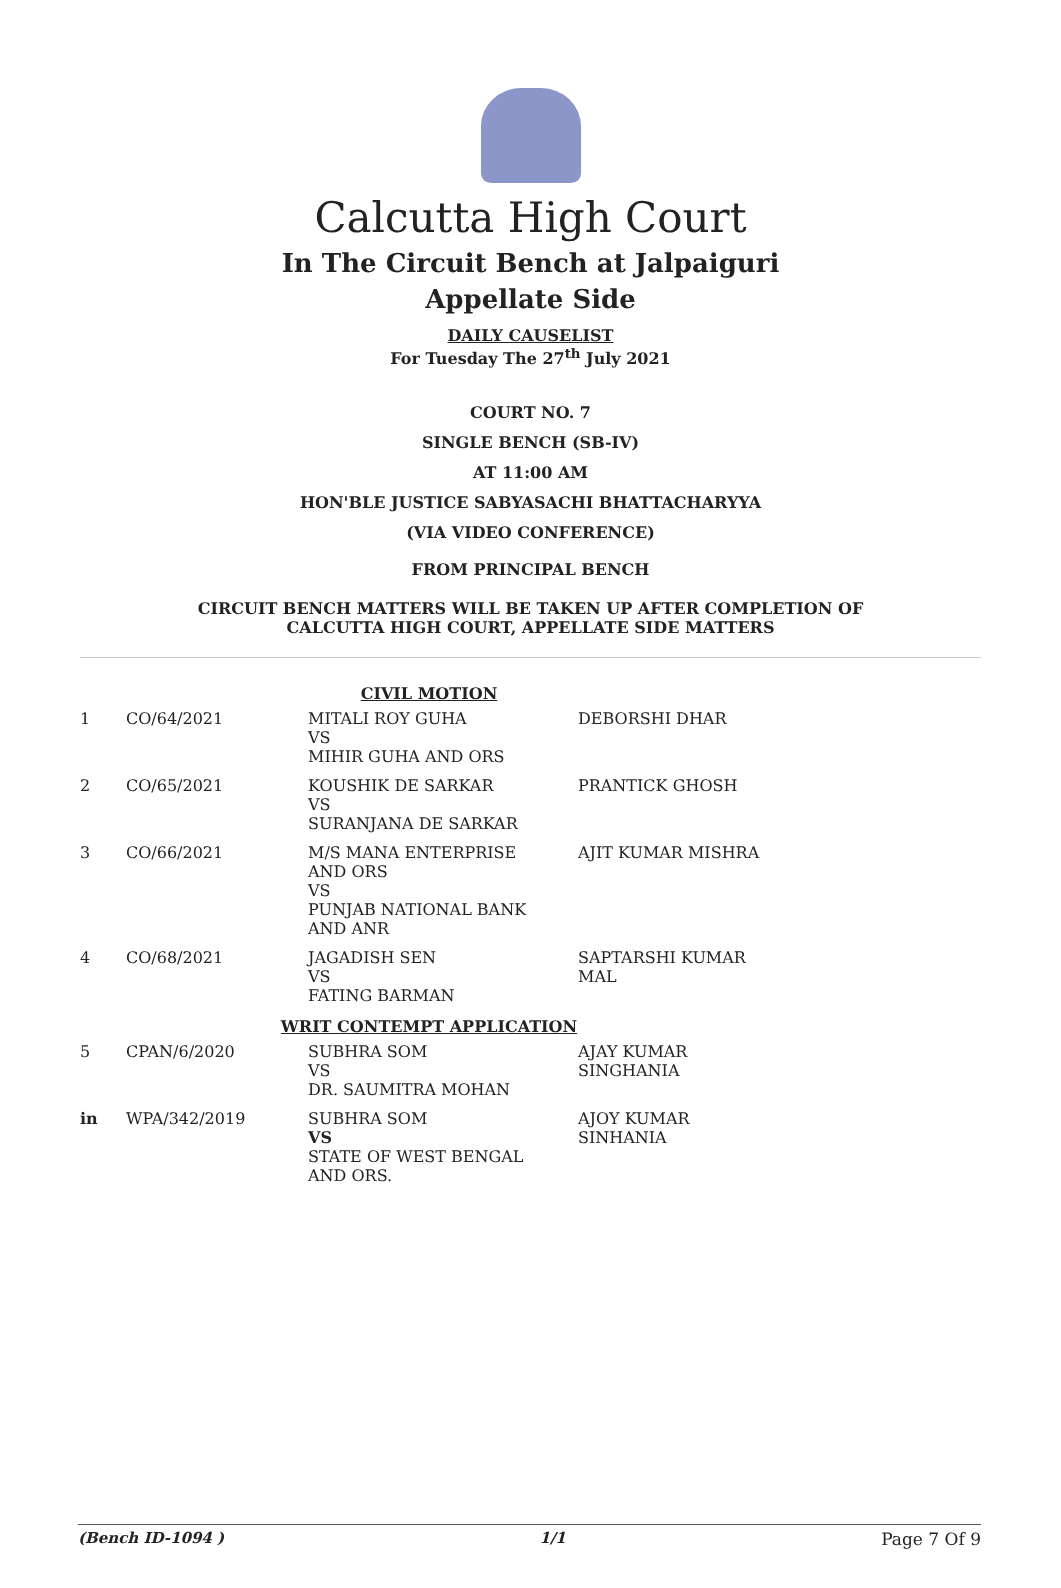Calcutta High Court
In The Circuit Bench at Jalpaiguri
Appellate Side
DAILY CAUSELIST
For Tuesday The 27<sup>th</sup> July 2021
COURT NO. 7
SINGLE BENCH (SB-IV)
AT 11:00 AM
HON'BLE JUSTICE SABYASACHI BHATTACHARYYA
(VIA VIDEO CONFERENCE)
FROM PRINCIPAL BENCH
CIRCUIT BENCH MATTERS WILL BE TAKEN UP AFTER COMPLETION OF
CALCUTTA HIGH COURT, APPELLATE SIDE MATTERS
| CIVIL MOTION | | | |
| 1 | CO/64/2021 | MITALI ROY GUHA VS MIHIR GUHA AND ORS | DEBORSHI DHAR |
| 2 | CO/65/2021 | KOUSHIK DE SARKAR VS SURANJANA DE SARKAR | PRANTICK GHOSH |
| 3 | CO/66/2021 | M/S MANA ENTERPRISE AND ORS VS PUNJAB NATIONAL BANK AND ANR | AJIT KUMAR MISHRA |
| 4 | CO/68/2021 | JAGADISH SEN VS FATING BARMAN | SAPTARSHI KUMAR MAL |
| WRIT CONTEMPT APPLICATION | | | |
| 5 | CPAN/6/2020 | SUBHRA SOM VS DR. SAUMITRA MOHAN | AJAY KUMAR SINGHANIA |
| in | WPA/342/2019 | SUBHRA SOM VS STATE OF WEST BENGAL AND ORS. | AJOY KUMAR SINHANIA |
(Bench ID-1094 ) 1/1 Page 7 Of 9